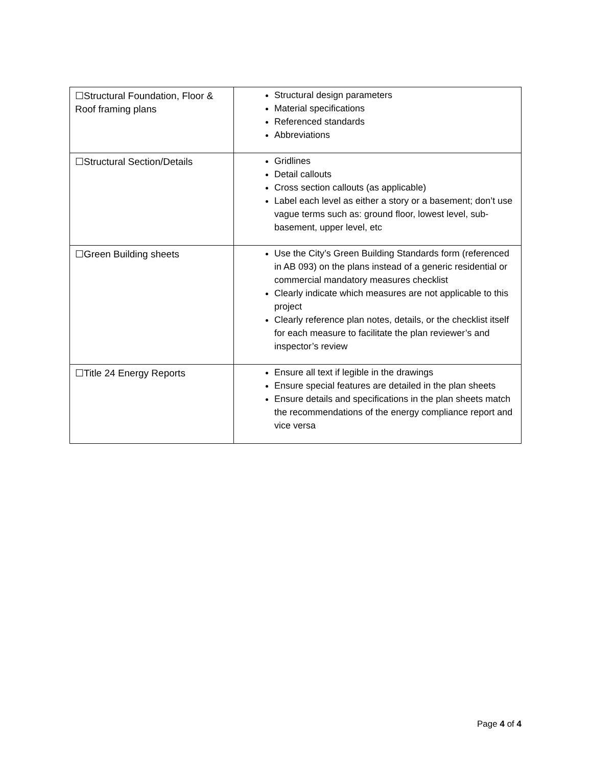| ☐Structural Foundation, Floor & Roof framing plans | Structural design parameters Material specifications Referenced standards Abbreviations |
| ☐Structural Section/Details | Gridlines Detail callouts Cross section callouts (as applicable) Label each level as either a story or a basement; don’t use vague terms such as: ground floor, lowest level, sub-basement, upper level, etc |
| ☐Green Building sheets | Use the City’s Green Building Standards form (referenced in AB 093) on the plans instead of a generic residential or commercial mandatory measures checklist Clearly indicate which measures are not applicable to this project Clearly reference plan notes, details, or the checklist itself for each measure to facilitate the plan reviewer’s and inspector’s review |
| ☐Title 24 Energy Reports | Ensure all text if legible in the drawings Ensure special features are detailed in the plan sheets Ensure details and specifications in the plan sheets match the recommendations of the energy compliance report and vice versa |
Page 4 of 4